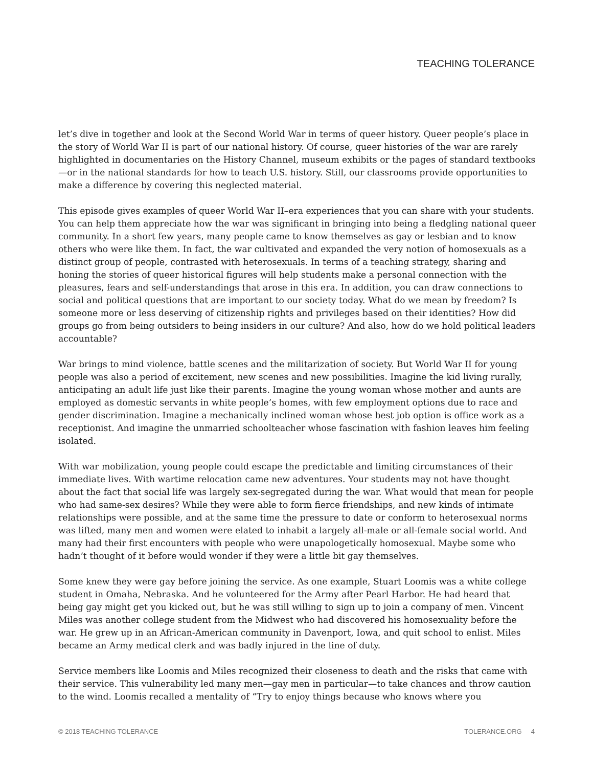TEACHING TOLERANCE
let’s dive in together and look at the Second World War in terms of queer history. Queer people’s place in the story of World War II is part of our national history. Of course, queer histories of the war are rarely highlighted in documentaries on the History Channel, museum exhibits or the pages of standard textbooks—or in the national standards for how to teach U.S. history. Still, our classrooms provide opportunities to make a difference by covering this neglected material.
This episode gives examples of queer World War II–era experiences that you can share with your students. You can help them appreciate how the war was significant in bringing into being a fledgling national queer community. In a short few years, many people came to know themselves as gay or lesbian and to know others who were like them. In fact, the war cultivated and expanded the very notion of homosexuals as a distinct group of people, contrasted with heterosexuals. In terms of a teaching strategy, sharing and honing the stories of queer historical figures will help students make a personal connection with the pleasures, fears and self-understandings that arose in this era. In addition, you can draw connections to social and political questions that are important to our society today. What do we mean by freedom? Is someone more or less deserving of citizenship rights and privileges based on their identities? How did groups go from being outsiders to being insiders in our culture? And also, how do we hold political leaders accountable?
War brings to mind violence, battle scenes and the militarization of society. But World War II for young people was also a period of excitement, new scenes and new possibilities. Imagine the kid living rurally, anticipating an adult life just like their parents. Imagine the young woman whose mother and aunts are employed as domestic servants in white people’s homes, with few employment options due to race and gender discrimination. Imagine a mechanically inclined woman whose best job option is office work as a receptionist. And imagine the unmarried schoolteacher whose fascination with fashion leaves him feeling isolated.
With war mobilization, young people could escape the predictable and limiting circumstances of their immediate lives. With wartime relocation came new adventures. Your students may not have thought about the fact that social life was largely sex-segregated during the war. What would that mean for people who had same-sex desires? While they were able to form fierce friendships, and new kinds of intimate relationships were possible, and at the same time the pressure to date or conform to heterosexual norms was lifted, many men and women were elated to inhabit a largely all-male or all-female social world. And many had their first encounters with people who were unapologetically homosexual. Maybe some who hadn’t thought of it before would wonder if they were a little bit gay themselves.
Some knew they were gay before joining the service. As one example, Stuart Loomis was a white college student in Omaha, Nebraska. And he volunteered for the Army after Pearl Harbor. He had heard that being gay might get you kicked out, but he was still willing to sign up to join a company of men. Vincent Miles was another college student from the Midwest who had discovered his homosexuality before the war. He grew up in an African-American community in Davenport, Iowa, and quit school to enlist. Miles became an Army medical clerk and was badly injured in the line of duty.
Service members like Loomis and Miles recognized their closeness to death and the risks that came with their service. This vulnerability led many men—gay men in particular—to take chances and throw caution to the wind. Loomis recalled a mentality of “Try to enjoy things because who knows where you
© 2018 TEACHING TOLERANCE TOLERANCE.ORG 4